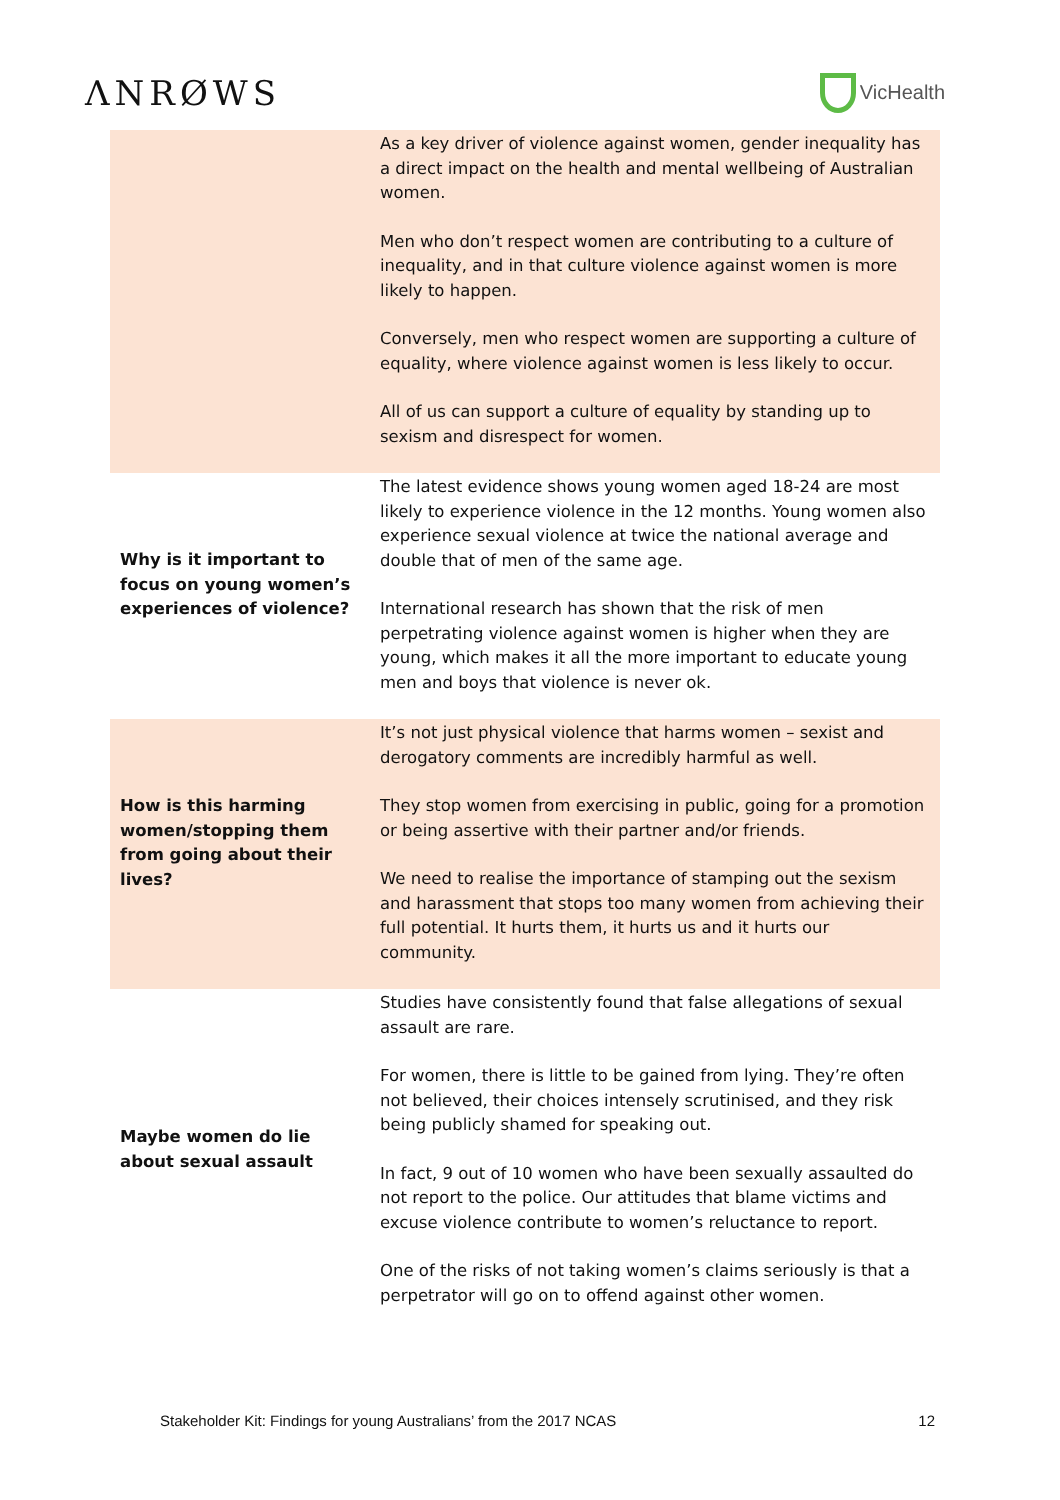ΛNRØWS
VicHealth
| | As a key driver of violence against women, gender inequality has a direct impact on the health and mental wellbeing of Australian women. Men who don’t respect women are contributing to a culture of inequality, and in that culture violence against women is more likely to happen. Conversely, men who respect women are supporting a culture of equality, where violence against women is less likely to occur. All of us can support a culture of equality by standing up to sexism and disrespect for women. |
| Why is it important to focus on young women’s experiences of violence? | The latest evidence shows young women aged 18-24 are most likely to experience violence in the 12 months. Young women also experience sexual violence at twice the national average and double that of men of the same age. International research has shown that the risk of men perpetrating violence against women is higher when they are young, which makes it all the more important to educate young men and boys that violence is never ok. |
| How is this harming women/stopping them from going about their lives? | It’s not just physical violence that harms women – sexist and derogatory comments are incredibly harmful as well. They stop women from exercising in public, going for a promotion or being assertive with their partner and/or friends. We need to realise the importance of stamping out the sexism and harassment that stops too many women from achieving their full potential. It hurts them, it hurts us and it hurts our community. |
| Maybe women do lie about sexual assault | Studies have consistently found that false allegations of sexual assault are rare. For women, there is little to be gained from lying. They’re often not believed, their choices intensely scrutinised, and they risk being publicly shamed for speaking out. In fact, 9 out of 10 women who have been sexually assaulted do not report to the police. Our attitudes that blame victims and excuse violence contribute to women’s reluctance to report. One of the risks of not taking women’s claims seriously is that a perpetrator will go on to offend against other women. |
Stakeholder Kit: Findings for young Australians’ from the 2017 NCAS 12